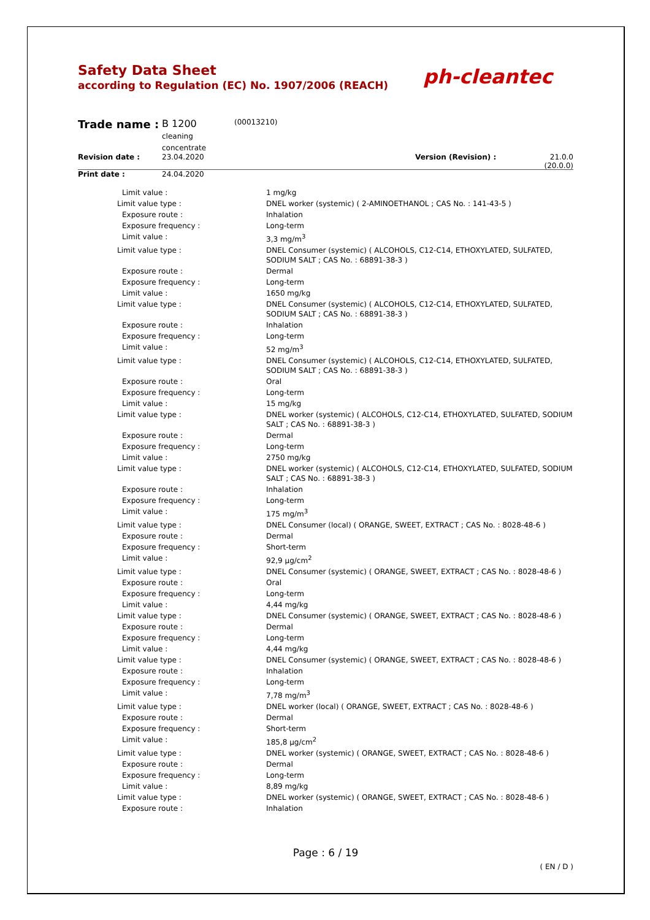Safety Data Sheet
according to Regulation (EC) No. 1907/2006 (REACH)
ph-cleantec
| Trade name : | B 1200 cleaning concentrate | (00013210) | | |
| Revision date : | 23.04.2020 | | Version (Revision) : | 21.0.0 (20.0.0) |
| Print date : | 24.04.2020 | | | |
| Limit value : | 1 mg/kg |
| Limit value type : | DNEL worker (systemic) ( 2-AMINOETHANOL ; CAS No. : 141-43-5 ) |
| Exposure route : | Inhalation |
| Exposure frequency : | Long-term |
| Limit value : | 3,3 mg/m<sup>3</sup> |
| Limit value type : | DNEL Consumer (systemic) ( ALCOHOLS, C12-C14, ETHOXYLATED, SULFATED, SODIUM SALT ; CAS No. : 68891-38-3 ) |
| Exposure route : | Dermal |
| Exposure frequency : | Long-term |
| Limit value : | 1650 mg/kg |
| Limit value type : | DNEL Consumer (systemic) ( ALCOHOLS, C12-C14, ETHOXYLATED, SULFATED, SODIUM SALT ; CAS No. : 68891-38-3 ) |
| Exposure route : | Inhalation |
| Exposure frequency : | Long-term |
| Limit value : | 52 mg/m<sup>3</sup> |
| Limit value type : | DNEL Consumer (systemic) ( ALCOHOLS, C12-C14, ETHOXYLATED, SULFATED, SODIUM SALT ; CAS No. : 68891-38-3 ) |
| Exposure route : | Oral |
| Exposure frequency : | Long-term |
| Limit value : | 15 mg/kg |
| Limit value type : | DNEL worker (systemic) ( ALCOHOLS, C12-C14, ETHOXYLATED, SULFATED, SODIUM SALT ; CAS No. : 68891-38-3 ) |
| Exposure route : | Dermal |
| Exposure frequency : | Long-term |
| Limit value : | 2750 mg/kg |
| Limit value type : | DNEL worker (systemic) ( ALCOHOLS, C12-C14, ETHOXYLATED, SULFATED, SODIUM SALT ; CAS No. : 68891-38-3 ) |
| Exposure route : | Inhalation |
| Exposure frequency : | Long-term |
| Limit value : | 175 mg/m<sup>3</sup> |
| Limit value type : | DNEL Consumer (local) ( ORANGE, SWEET, EXTRACT ; CAS No. : 8028-48-6 ) |
| Exposure route : | Dermal |
| Exposure frequency : | Short-term |
| Limit value : | 92,9 µg/cm<sup>2</sup> |
| Limit value type : | DNEL Consumer (systemic) ( ORANGE, SWEET, EXTRACT ; CAS No. : 8028-48-6 ) |
| Exposure route : | Oral |
| Exposure frequency : | Long-term |
| Limit value : | 4,44 mg/kg |
| Limit value type : | DNEL Consumer (systemic) ( ORANGE, SWEET, EXTRACT ; CAS No. : 8028-48-6 ) |
| Exposure route : | Dermal |
| Exposure frequency : | Long-term |
| Limit value : | 4,44 mg/kg |
| Limit value type : | DNEL Consumer (systemic) ( ORANGE, SWEET, EXTRACT ; CAS No. : 8028-48-6 ) |
| Exposure route : | Inhalation |
| Exposure frequency : | Long-term |
| Limit value : | 7,78 mg/m<sup>3</sup> |
| Limit value type : | DNEL worker (local) ( ORANGE, SWEET, EXTRACT ; CAS No. : 8028-48-6 ) |
| Exposure route : | Dermal |
| Exposure frequency : | Short-term |
| Limit value : | 185,8 µg/cm<sup>2</sup> |
| Limit value type : | DNEL worker (systemic) ( ORANGE, SWEET, EXTRACT ; CAS No. : 8028-48-6 ) |
| Exposure route : | Dermal |
| Exposure frequency : | Long-term |
| Limit value : | 8,89 mg/kg |
| Limit value type : | DNEL worker (systemic) ( ORANGE, SWEET, EXTRACT ; CAS No. : 8028-48-6 ) |
| Exposure route : | Inhalation |
Page : 6 / 19
( EN / D )